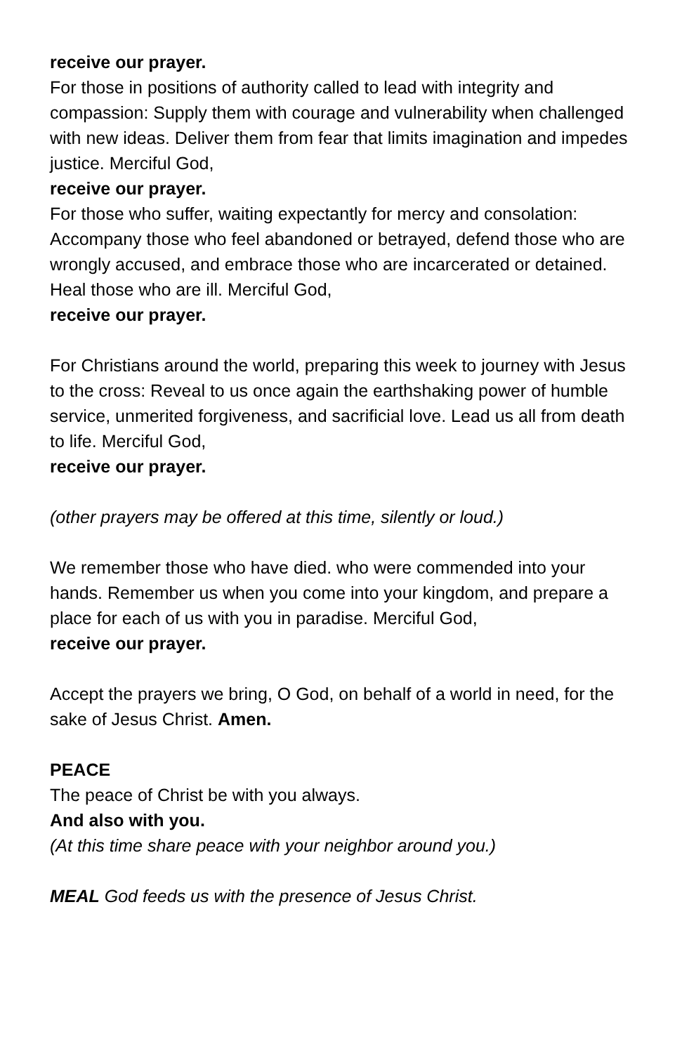receive our prayer.
For those in positions of authority called to lead with integrity and compassion: Supply them with courage and vulnerability when challenged with new ideas. Deliver them from fear that limits imagination and impedes justice. Merciful God,
receive our prayer.
For those who suffer, waiting expectantly for mercy and consolation: Accompany those who feel abandoned or betrayed, defend those who are wrongly accused, and embrace those who are incarcerated or detained. Heal those who are ill. Merciful God,
receive our prayer.
For Christians around the world, preparing this week to journey with Jesus to the cross: Reveal to us once again the earthshaking power of humble service, unmerited forgiveness, and sacrificial love. Lead us all from death to life. Merciful God,
receive our prayer.
(other prayers may be offered at this time, silently or loud.)
We remember those who have died. who were commended into your hands. Remember us when you come into your kingdom, and prepare a place for each of us with you in paradise. Merciful God,
receive our prayer.
Accept the prayers we bring, O God, on behalf of a world in need, for the sake of Jesus Christ. Amen.
PEACE
The peace of Christ be with you always.
And also with you.
(At this time share peace with your neighbor around you.)
MEAL God feeds us with the presence of Jesus Christ.